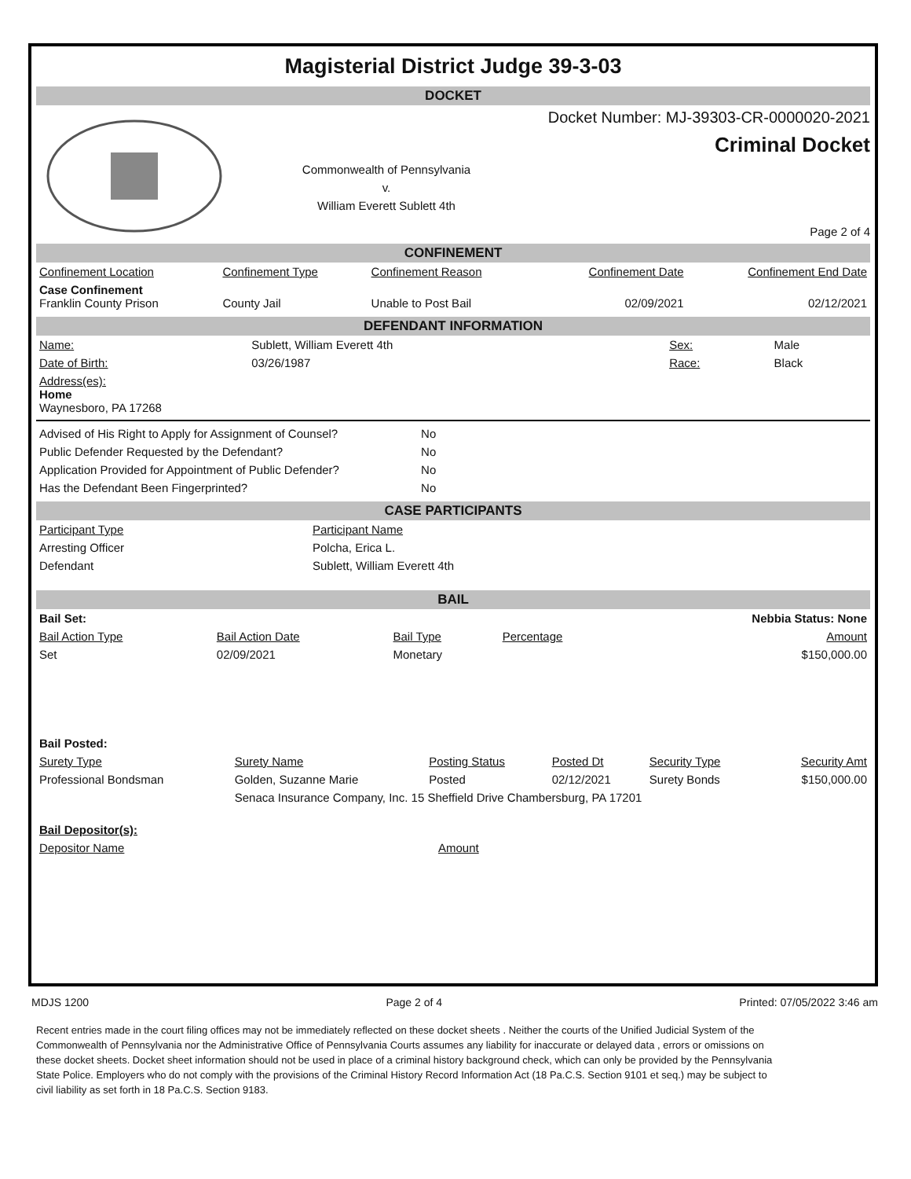Magisterial District Judge 39-3-03
DOCKET
Commonwealth of Pennsylvania
v.
William Everett Sublett 4th
Docket Number: MJ-39303-CR-0000020-2021
Criminal Docket
Page 2 of 4
CONFINEMENT
| Confinement Location | Confinement Type | Confinement Reason | Confinement Date | Confinement End Date |
| --- | --- | --- | --- | --- |
| Case Confinement Franklin County Prison | County Jail | Unable to Post Bail | 02/09/2021 | 02/12/2021 |
DEFENDANT INFORMATION
| Name: | Sublett, William Everett 4th | Sex: | Male |
| Date of Birth: | 03/26/1987 | Race: | Black |
| Address(es): Home Waynesboro, PA 17268 | | | |
| Advised of His Right to Apply for Assignment of Counsel? | No |
| Public Defender Requested by the Defendant? | No |
| Application Provided for Appointment of Public Defender? | No |
| Has the Defendant Been Fingerprinted? | No |
CASE PARTICIPANTS
| Participant Type | Participant Name |
| --- | --- |
| Arresting Officer | Polcha, Erica L. |
| Defendant | Sublett, William Everett 4th |
BAIL
| Bail Set: | | | | Nebbia Status: None |
| Bail Action Type | Bail Action Date | Bail Type | Percentage | Amount |
| Set | 02/09/2021 | Monetary | | $150,000.00 |
| Bail Posted: | | | | | |
| Surety Type | Surety Name | Posting Status | Posted Dt | Security Type | Security Amt |
| Professional Bondsman | Golden, Suzanne Marie | Posted | 02/12/2021 | Surety Bonds | $150,000.00 |
| | Senaca Insurance Company, Inc. 15 Sheffield Drive Chambersburg, PA 17201 | | | | |
| Bail Depositor(s): | |
| Depositor Name | Amount |
MDJS 1200 Page 2 of 4 Printed: 07/05/2022 3:46 am
Recent entries made in the court filing offices may not be immediately reflected on these docket sheets . Neither the courts of the Unified Judicial System of the Commonwealth of Pennsylvania nor the Administrative Office of Pennsylvania Courts assumes any liability for inaccurate or delayed data , errors or omissions on these docket sheets. Docket sheet information should not be used in place of a criminal history background check, which can only be provided by the Pennsylvania State Police. Employers who do not comply with the provisions of the Criminal History Record Information Act (18 Pa.C.S. Section 9101 et seq.) may be subject to civil liability as set forth in 18 Pa.C.S. Section 9183.